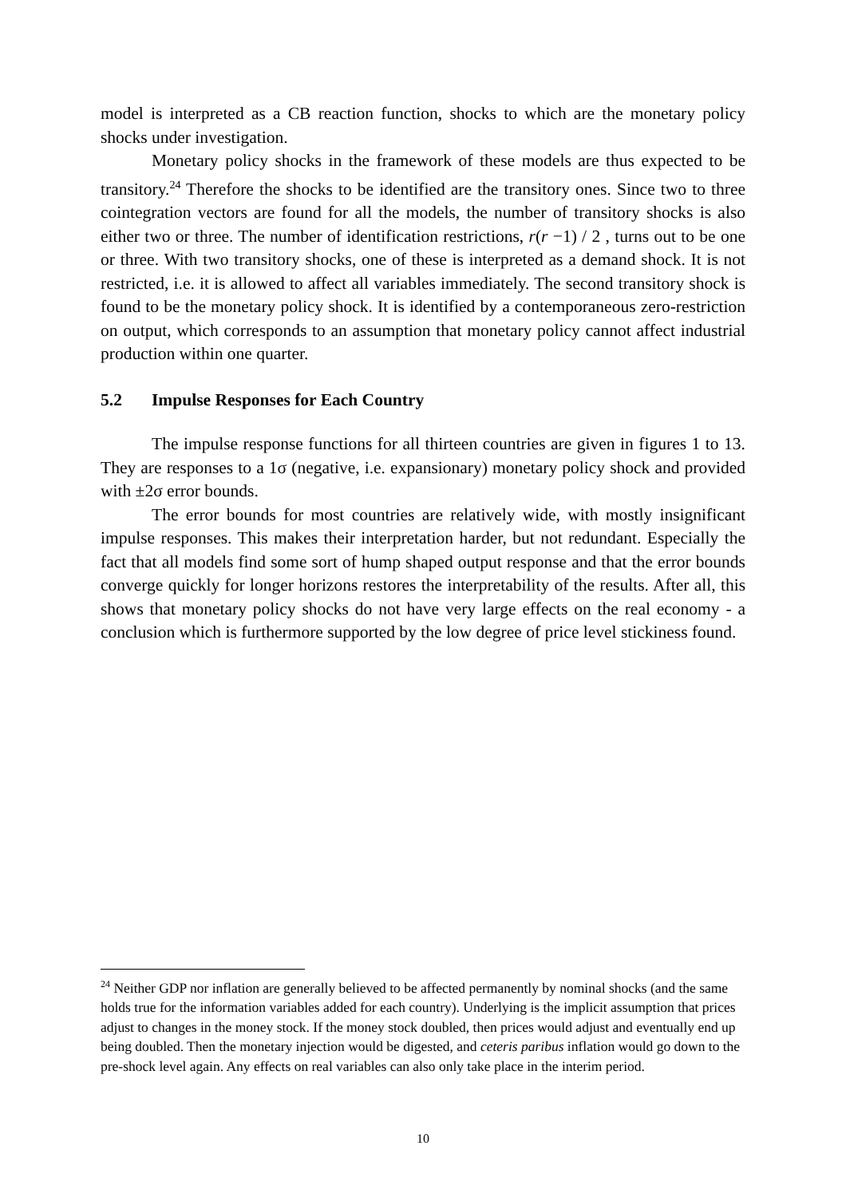model is interpreted as a CB reaction function, shocks to which are the monetary policy shocks under investigation.
Monetary policy shocks in the framework of these models are thus expected to be transitory.<sup>24</sup> Therefore the shocks to be identified are the transitory ones. Since two to three cointegration vectors are found for all the models, the number of transitory shocks is also either two or three. The number of identification restrictions, r(r −1) / 2 , turns out to be one or three. With two transitory shocks, one of these is interpreted as a demand shock. It is not restricted, i.e. it is allowed to affect all variables immediately. The second transitory shock is found to be the monetary policy shock. It is identified by a contemporaneous zero-restriction on output, which corresponds to an assumption that monetary policy cannot affect industrial production within one quarter.
5.2 Impulse Responses for Each Country
The impulse response functions for all thirteen countries are given in figures 1 to 13. They are responses to a 1σ (negative, i.e. expansionary) monetary policy shock and provided with ±2σ error bounds.
The error bounds for most countries are relatively wide, with mostly insignificant impulse responses. This makes their interpretation harder, but not redundant. Especially the fact that all models find some sort of hump shaped output response and that the error bounds converge quickly for longer horizons restores the interpretability of the results. After all, this shows that monetary policy shocks do not have very large effects on the real economy - a conclusion which is furthermore supported by the low degree of price level stickiness found.
<sup>24</sup> Neither GDP nor inflation are generally believed to be affected permanently by nominal shocks (and the same holds true for the information variables added for each country). Underlying is the implicit assumption that prices adjust to changes in the money stock. If the money stock doubled, then prices would adjust and eventually end up being doubled. Then the monetary injection would be digested, and ceteris paribus inflation would go down to the pre-shock level again. Any effects on real variables can also only take place in the interim period.
10